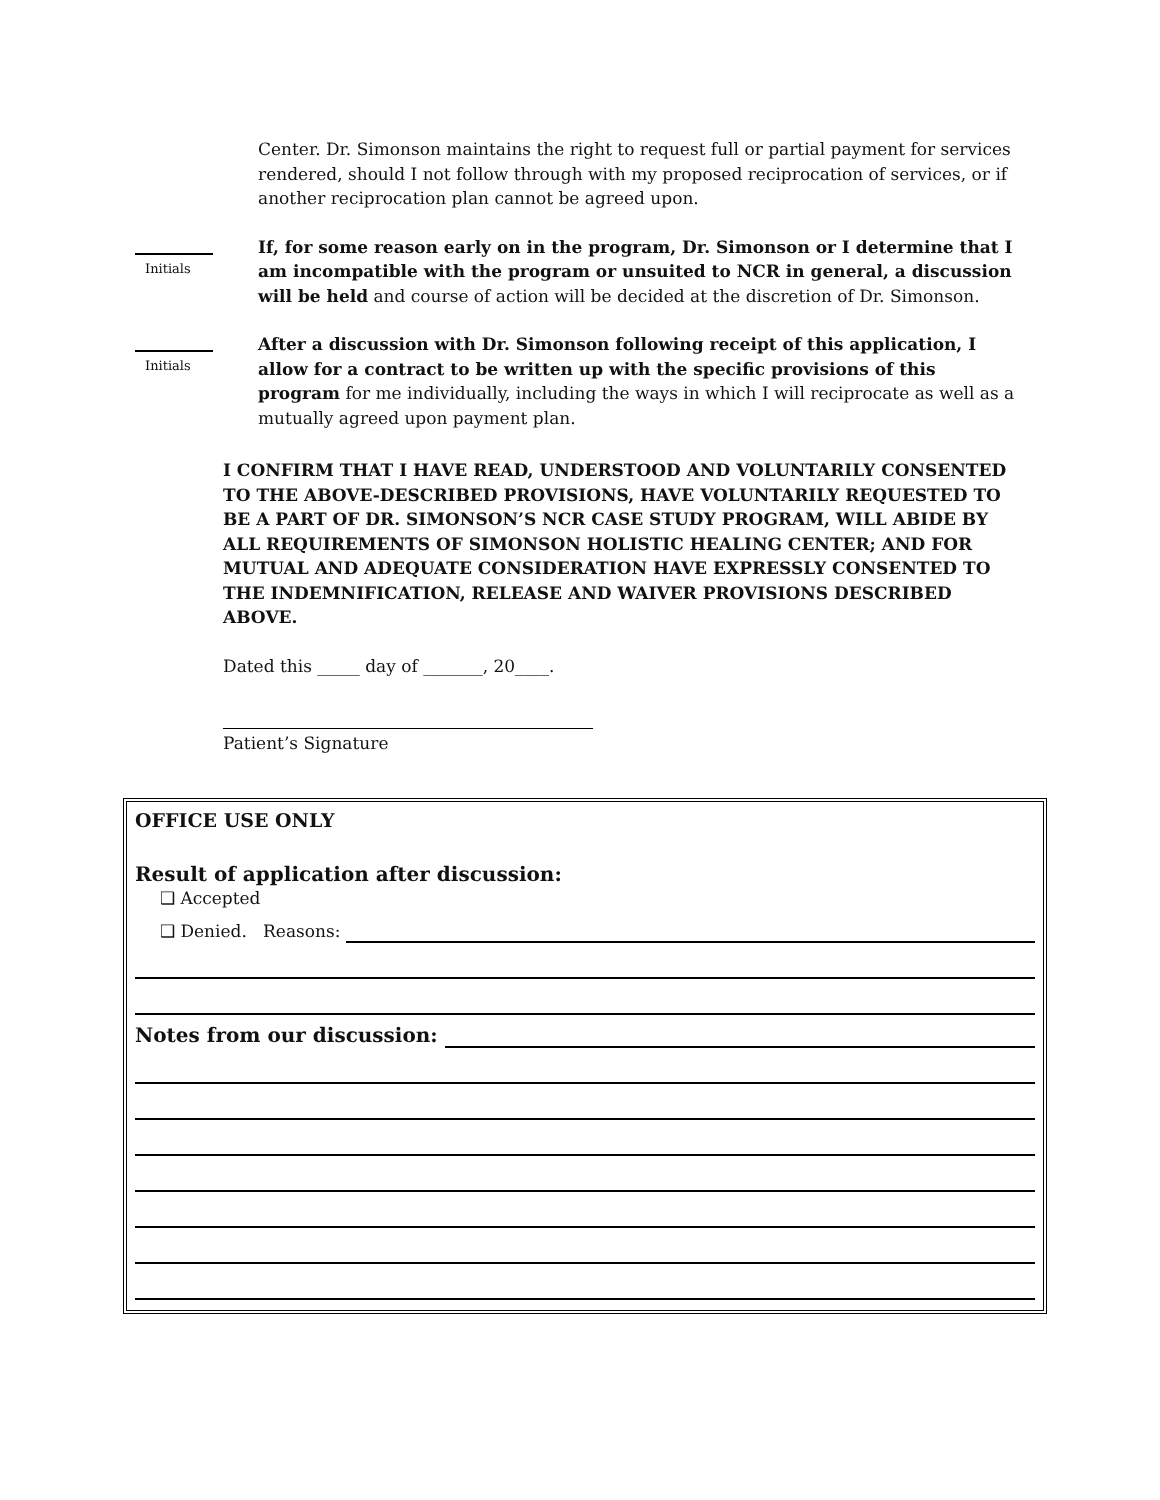Center. Dr. Simonson maintains the right to request full or partial payment for services rendered, should I not follow through with my proposed reciprocation of services, or if another reciprocation plan cannot be agreed upon.
Initials
If, for some reason early on in the program, Dr. Simonson or I determine that I am incompatible with the program or unsuited to NCR in general, a discussion will be held and course of action will be decided at the discretion of Dr. Simonson.
Initials
After a discussion with Dr. Simonson following receipt of this application, I allow for a contract to be written up with the specific provisions of this program for me individually, including the ways in which I will reciprocate as well as a mutually agreed upon payment plan.
I CONFIRM THAT I HAVE READ, UNDERSTOOD AND VOLUNTARILY CONSENTED TO THE ABOVE-DESCRIBED PROVISIONS, HAVE VOLUNTARILY REQUESTED TO BE A PART OF DR. SIMONSON’S NCR CASE STUDY PROGRAM, WILL ABIDE BY ALL REQUIREMENTS OF SIMONSON HOLISTIC HEALING CENTER; AND FOR MUTUAL AND ADEQUATE CONSIDERATION HAVE EXPRESSLY CONSENTED TO THE INDEMNIFICATION, RELEASE AND WAIVER PROVISIONS DESCRIBED ABOVE.
Dated this _____ day of _______, 20____.
Patient’s Signature
OFFICE USE ONLY
Result of application after discussion:
❑ Accepted
❑ Denied. Reasons:
Notes from our discussion: